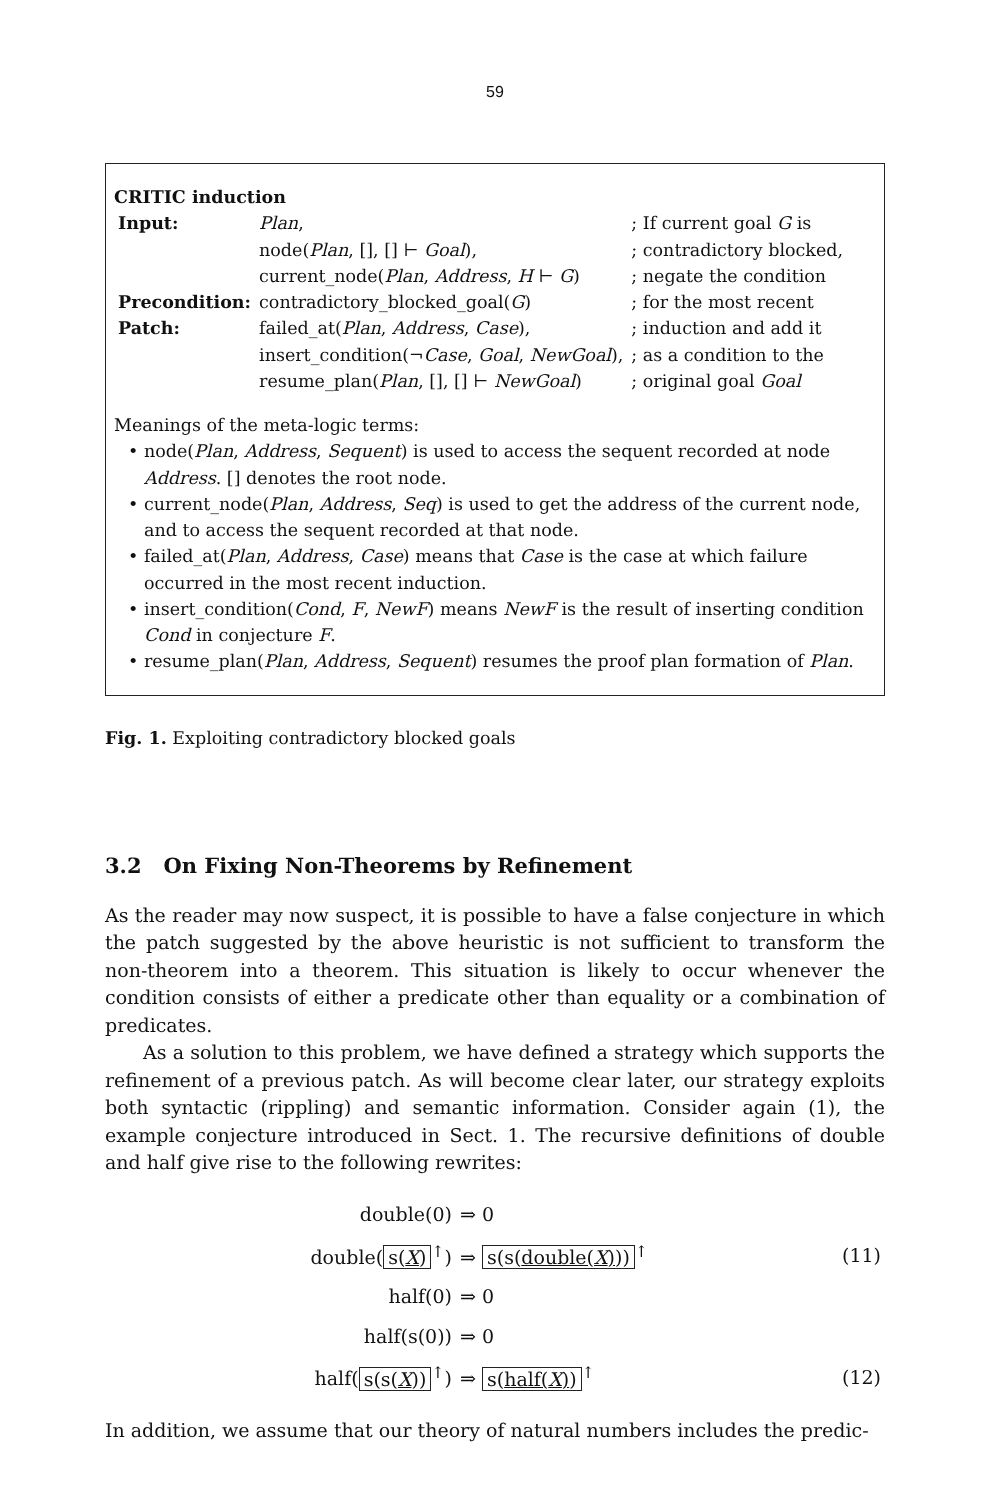59
CRITIC induction
| Input: | Plan , | ; If current goal G is |
| | node( Plan , [], [] ⊢ Goal ), | ; contradictory blocked, |
| | current_node( Plan , Address , H ⊢ G ) | ; negate the condition |
| Precondition: | contradictory_blocked_goal( G ) | ; for the most recent |
| Patch: | failed_at( Plan , Address , Case ), | ; induction and add it |
| | insert_condition(¬ Case , Goal , NewGoal ), | ; as a condition to the |
| | resume_plan( Plan , [], [] ⊢ NewGoal ) | ; original goal Goal |
Meanings of the meta-logic terms:
• node(Plan, Address, Sequent) is used to access the sequent recorded at node Address. [] denotes the root node.
• current_node(Plan, Address, Seq) is used to get the address of the current node, and to access the sequent recorded at that node.
• failed_at(Plan, Address, Case) means that Case is the case at which failure occurred in the most recent induction.
• insert_condition(Cond, F, NewF) means NewF is the result of inserting condition Cond in conjecture F.
• resume_plan(Plan, Address, Sequent) resumes the proof plan formation of Plan.
Fig. 1. Exploiting contradictory blocked goals
3.2 On Fixing Non-Theorems by Refinement
As the reader may now suspect, it is possible to have a false conjecture in which the patch suggested by the above heuristic is not sufficient to transform the non-theorem into a theorem. This situation is likely to occur whenever the condition consists of either a predicate other than equality or a combination of predicates.
As a solution to this problem, we have defined a strategy which supports the refinement of a previous patch. As will become clear later, our strategy exploits both syntactic (rippling) and semantic information. Consider again (1), the example conjecture introduced in Sect. 1. The recursive definitions of double and half give rise to the following rewrites:
| double(0) | ⇒ 0 | |
| double( s( X )<sup>↑</sup>) | ⇒ s(s( double( X ) ))<sup>↑</sup> | (11) |
| half(0) | ⇒ 0 | |
| half(s(0)) | ⇒ 0 | |
| half( s(s( X ))<sup>↑</sup>) | ⇒ s( half( X ) )<sup>↑</sup> | (12) |
In addition, we assume that our theory of natural numbers includes the predic-